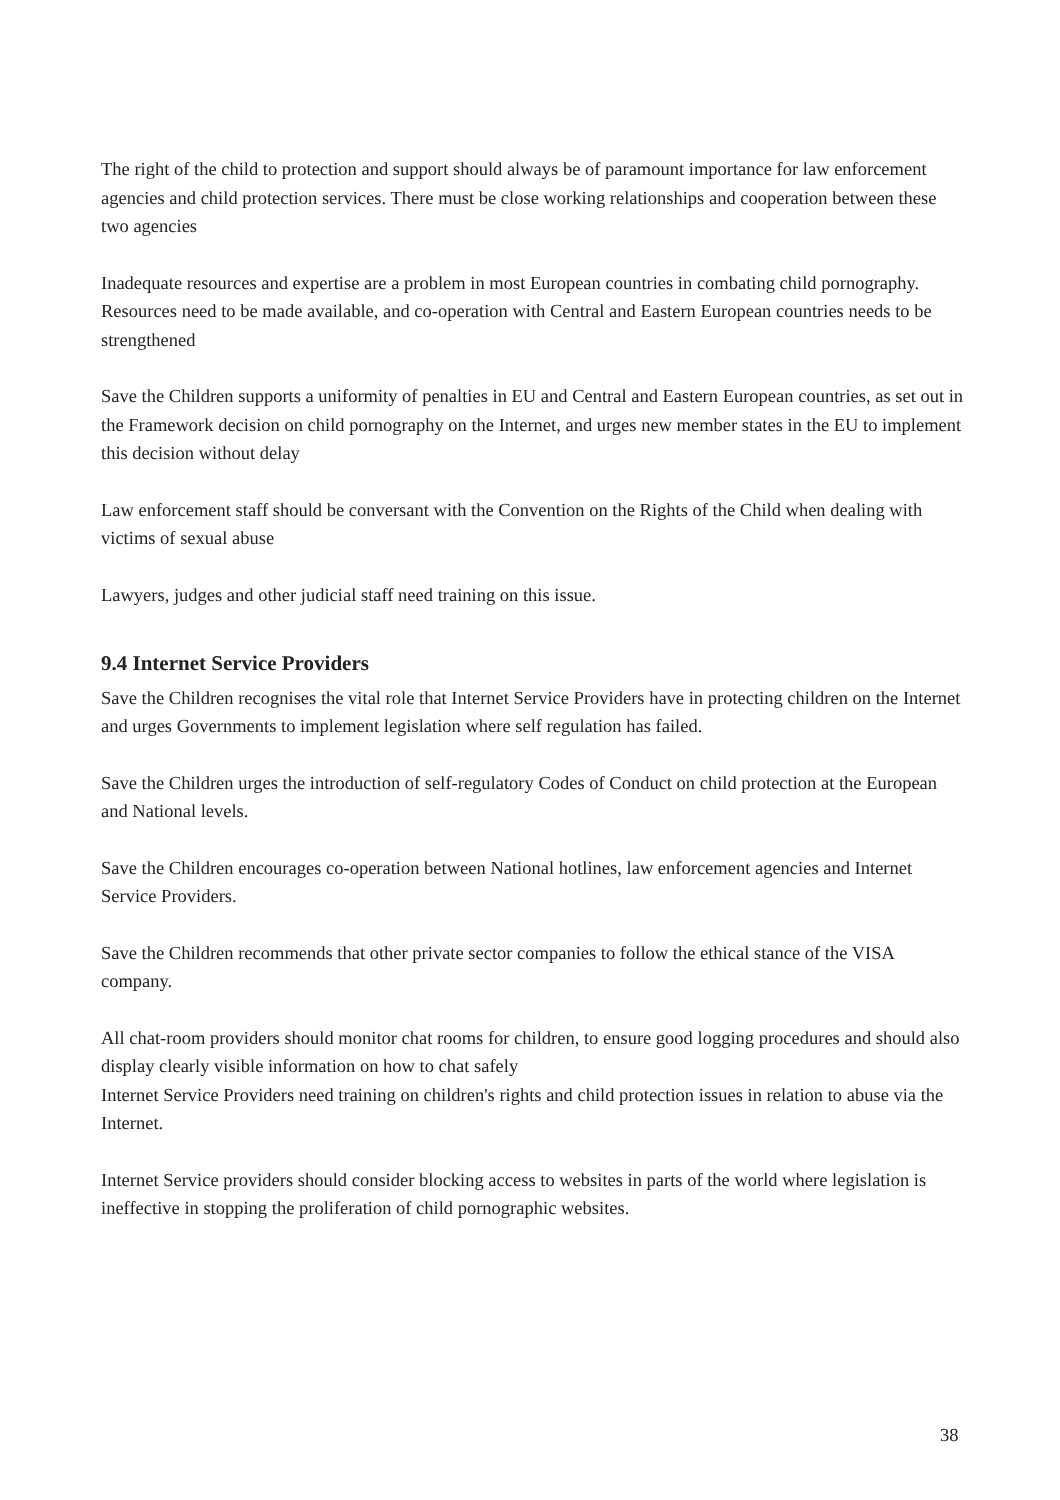The right of the child to protection and support should always be of paramount importance for law enforcement agencies and child protection services. There must be close working relationships and cooperation between these two agencies
Inadequate resources and expertise are a problem in most European countries in combating child pornography. Resources need to be made available, and co-operation with Central and Eastern European countries needs to be strengthened
Save the Children supports a uniformity of penalties in EU and Central and Eastern European countries, as set out in the Framework decision on child pornography on the Internet, and urges new member states in the EU to implement this decision without delay
Law enforcement staff should be conversant with the Convention on the Rights of the Child when dealing with victims of sexual abuse
Lawyers, judges and other judicial staff need training on this issue.
9.4 Internet Service Providers
Save the Children recognises the vital role that Internet Service Providers have in protecting children on the Internet and urges Governments to implement legislation where self regulation has failed.
Save the Children urges the introduction of self-regulatory Codes of Conduct on child protection at the European and National levels.
Save the Children encourages co-operation between National hotlines, law enforcement agencies and Internet Service Providers.
Save the Children recommends that other private sector companies to follow the ethical stance of the VISA company.
All chat-room providers should monitor chat rooms for children, to ensure good logging procedures and should also display clearly visible information on how to chat safely
Internet Service Providers need training on children's rights and child protection issues in relation to abuse via the Internet.
Internet Service providers should consider blocking access to websites in parts of the world where legislation is ineffective in stopping the proliferation of child pornographic websites.
38